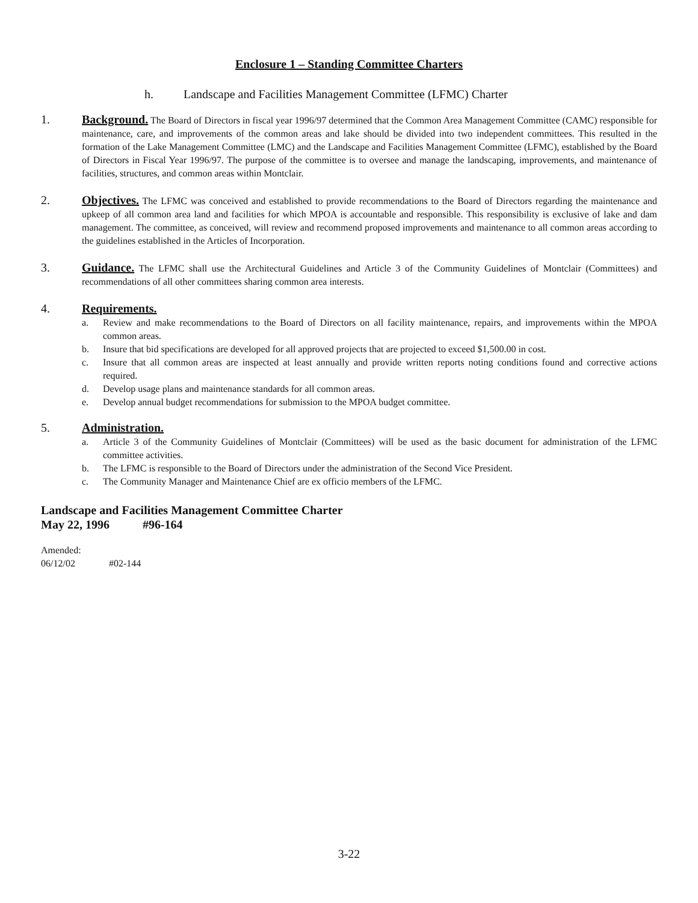Enclosure 1 – Standing Committee Charters
h. Landscape and Facilities Management Committee (LFMC) Charter
1. Background. The Board of Directors in fiscal year 1996/97 determined that the Common Area Management Committee (CAMC) responsible for maintenance, care, and improvements of the common areas and lake should be divided into two independent committees. This resulted in the formation of the Lake Management Committee (LMC) and the Landscape and Facilities Management Committee (LFMC), established by the Board of Directors in Fiscal Year 1996/97. The purpose of the committee is to oversee and manage the landscaping, improvements, and maintenance of facilities, structures, and common areas within Montclair.
2. Objectives. The LFMC was conceived and established to provide recommendations to the Board of Directors regarding the maintenance and upkeep of all common area land and facilities for which MPOA is accountable and responsible. This responsibility is exclusive of lake and dam management. The committee, as conceived, will review and recommend proposed improvements and maintenance to all common areas according to the guidelines established in the Articles of Incorporation.
3. Guidance. The LFMC shall use the Architectural Guidelines and Article 3 of the Community Guidelines of Montclair (Committees) and recommendations of all other committees sharing common area interests.
4. Requirements.
a. Review and make recommendations to the Board of Directors on all facility maintenance, repairs, and improvements within the MPOA common areas.
b. Insure that bid specifications are developed for all approved projects that are projected to exceed $1,500.00 in cost.
c. Insure that all common areas are inspected at least annually and provide written reports noting conditions found and corrective actions required.
d. Develop usage plans and maintenance standards for all common areas.
e. Develop annual budget recommendations for submission to the MPOA budget committee.
5. Administration.
a. Article 3 of the Community Guidelines of Montclair (Committees) will be used as the basic document for administration of the LFMC committee activities.
b. The LFMC is responsible to the Board of Directors under the administration of the Second Vice President.
c. The Community Manager and Maintenance Chief are ex officio members of the LFMC.
Landscape and Facilities Management Committee Charter
May 22, 1996 #96-164
Amended:
06/12/02 #02-144
3-22